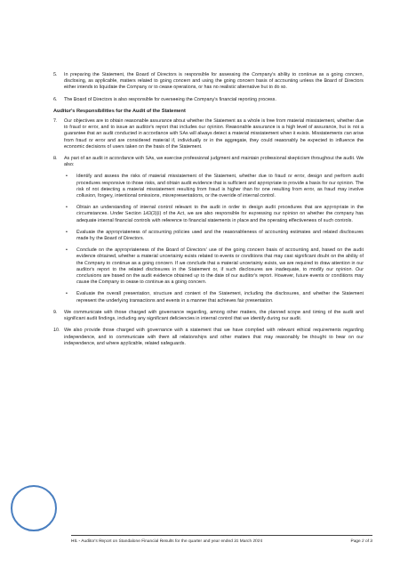5. In preparing the Statement, the Board of Directors is responsible for assessing the Company's ability to continue as a going concern, disclosing, as applicable, matters related to going concern and using the going concern basis of accounting unless the Board of Directors either intends to liquidate the Company or to cease operations, or has no realistic alternative but to do so.
6. The Board of Directors is also responsible for overseeing the Company's financial reporting process.
Auditor's Responsibilities for the Audit of the Statement
7. Our objectives are to obtain reasonable assurance about whether the Statement as a whole is free from material misstatement, whether due to fraud or error, and to issue an auditor's report that includes our opinion. Reasonable assurance is a high level of assurance, but is not a guarantee that an audit conducted in accordance with SAs will always detect a material misstatement when it exists. Misstatements can arise from fraud or error and are considered material if, individually or in the aggregate, they could reasonably be expected to influence the economic decisions of users taken on the basis of the Statement.
8. As part of an audit in accordance with SAs, we exercise professional judgment and maintain professional skepticism throughout the audit. We also:
• Identify and assess the risks of material misstatement of the Statement, whether due to fraud or error, design and perform audit procedures responsive to those risks, and obtain audit evidence that is sufficient and appropriate to provide a basis for our opinion. The risk of not detecting a material misstatement resulting from fraud is higher than for one resulting from error, as fraud may involve collusion, forgery, intentional omissions, misrepresentations, or the override of internal control.
• Obtain an understanding of internal control relevant to the audit in order to design audit procedures that are appropriate in the circumstances. Under Section 143(3)(i) of the Act, we are also responsible for expressing our opinion on whether the company has adequate internal financial controls with reference to financial statements in place and the operating effectiveness of such controls.
• Evaluate the appropriateness of accounting policies used and the reasonableness of accounting estimates and related disclosures made by the Board of Directors.
• Conclude on the appropriateness of the Board of Directors' use of the going concern basis of accounting and, based on the audit evidence obtained, whether a material uncertainty exists related to events or conditions that may cast significant doubt on the ability of the Company to continue as a going concern. If we conclude that a material uncertainty exists, we are required to draw attention in our auditor's report to the related disclosures in the Statement or, if such disclosures are inadequate, to modify our opinion. Our conclusions are based on the audit evidence obtained up to the date of our auditor's report. However, future events or conditions may cause the Company to cease to continue as a going concern.
• Evaluate the overall presentation, structure and content of the Statement, including the disclosures, and whether the Statement represent the underlying transactions and events in a manner that achieves fair presentation.
9. We communicate with those charged with governance regarding, among other matters, the planned scope and timing of the audit and significant audit findings, including any significant deficiencies in internal control that we identify during our audit.
10. We also provide those charged with governance with a statement that we have complied with relevant ethical requirements regarding independence, and to communicate with them all relationships and other matters that may reasonably be thought to bear on our independence, and where applicable, related safeguards.
HIL - Auditor's Report on Standalone Financial Results for the quarter and year ended 31 March 2024 Page 2 of 3